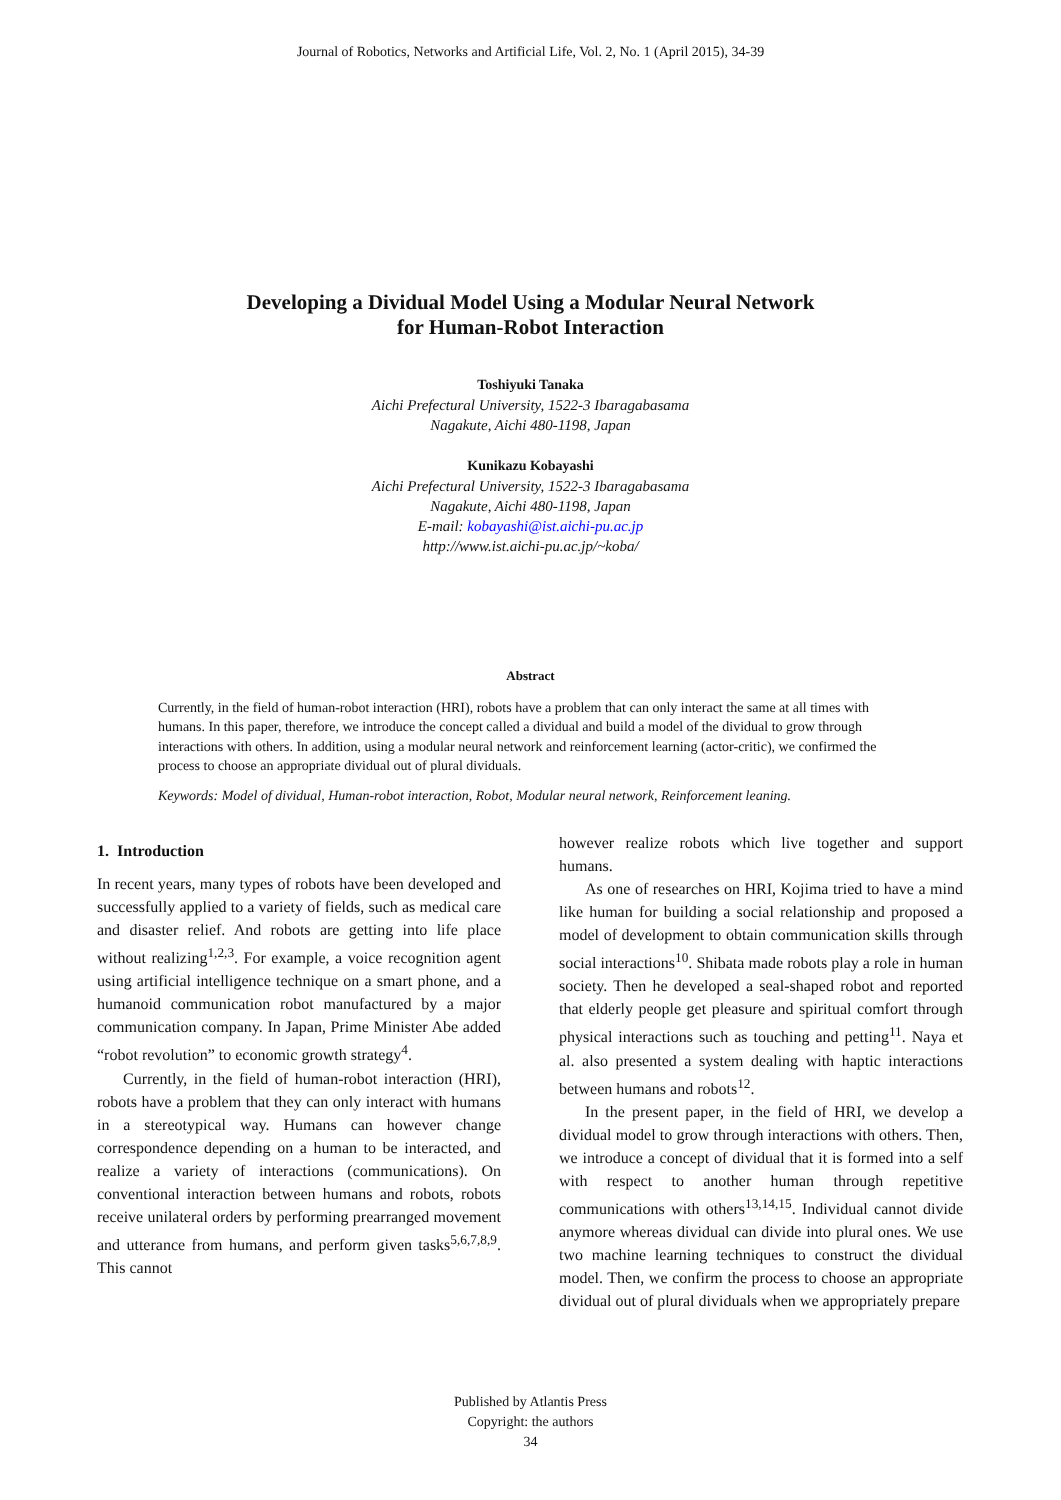Journal of Robotics, Networks and Artificial Life, Vol. 2, No. 1 (April 2015), 34-39
Developing a Dividual Model Using a Modular Neural Network
for Human-Robot Interaction
Toshiyuki Tanaka
Aichi Prefectural University, 1522-3 Ibaragabasama
Nagakute, Aichi 480-1198, Japan
Kunikazu Kobayashi
Aichi Prefectural University, 1522-3 Ibaragabasama
Nagakute, Aichi 480-1198, Japan
E-mail: kobayashi@ist.aichi-pu.ac.jp
http://www.ist.aichi-pu.ac.jp/~koba/
Abstract
Currently, in the field of human-robot interaction (HRI), robots have a problem that can only interact the same at all times with humans. In this paper, therefore, we introduce the concept called a dividual and build a model of the dividual to grow through interactions with others. In addition, using a modular neural network and reinforcement learning (actor-critic), we confirmed the process to choose an appropriate dividual out of plural dividuals.
Keywords: Model of dividual, Human-robot interaction, Robot, Modular neural network, Reinforcement leaning.
1. Introduction
In recent years, many types of robots have been developed and successfully applied to a variety of fields, such as medical care and disaster relief. And robots are getting into life place without realizing<sup>1,2,3</sup>. For example, a voice recognition agent using artificial intelligence technique on a smart phone, and a humanoid communication robot manufactured by a major communication company. In Japan, Prime Minister Abe added “robot revolution” to economic growth strategy<sup>4</sup>.
Currently, in the field of human-robot interaction (HRI), robots have a problem that they can only interact with humans in a stereotypical way. Humans can however change correspondence depending on a human to be interacted, and realize a variety of interactions (communications). On conventional interaction between humans and robots, robots receive unilateral orders by performing prearranged movement and utterance from humans, and perform given tasks<sup>5,6,7,8,9</sup>. This cannot
however realize robots which live together and support humans.
As one of researches on HRI, Kojima tried to have a mind like human for building a social relationship and proposed a model of development to obtain communication skills through social interactions<sup>10</sup>. Shibata made robots play a role in human society. Then he developed a seal-shaped robot and reported that elderly people get pleasure and spiritual comfort through physical interactions such as touching and petting<sup>11</sup>. Naya et al. also presented a system dealing with haptic interactions between humans and robots<sup>12</sup>.
In the present paper, in the field of HRI, we develop a dividual model to grow through interactions with others. Then, we introduce a concept of dividual that it is formed into a self with respect to another human through repetitive communications with others<sup>13,14,15</sup>. Individual cannot divide anymore whereas dividual can divide into plural ones. We use two machine learning techniques to construct the dividual model. Then, we confirm the process to choose an appropriate dividual out of plural dividuals when we appropriately prepare
Published by Atlantis Press
Copyright: the authors
34